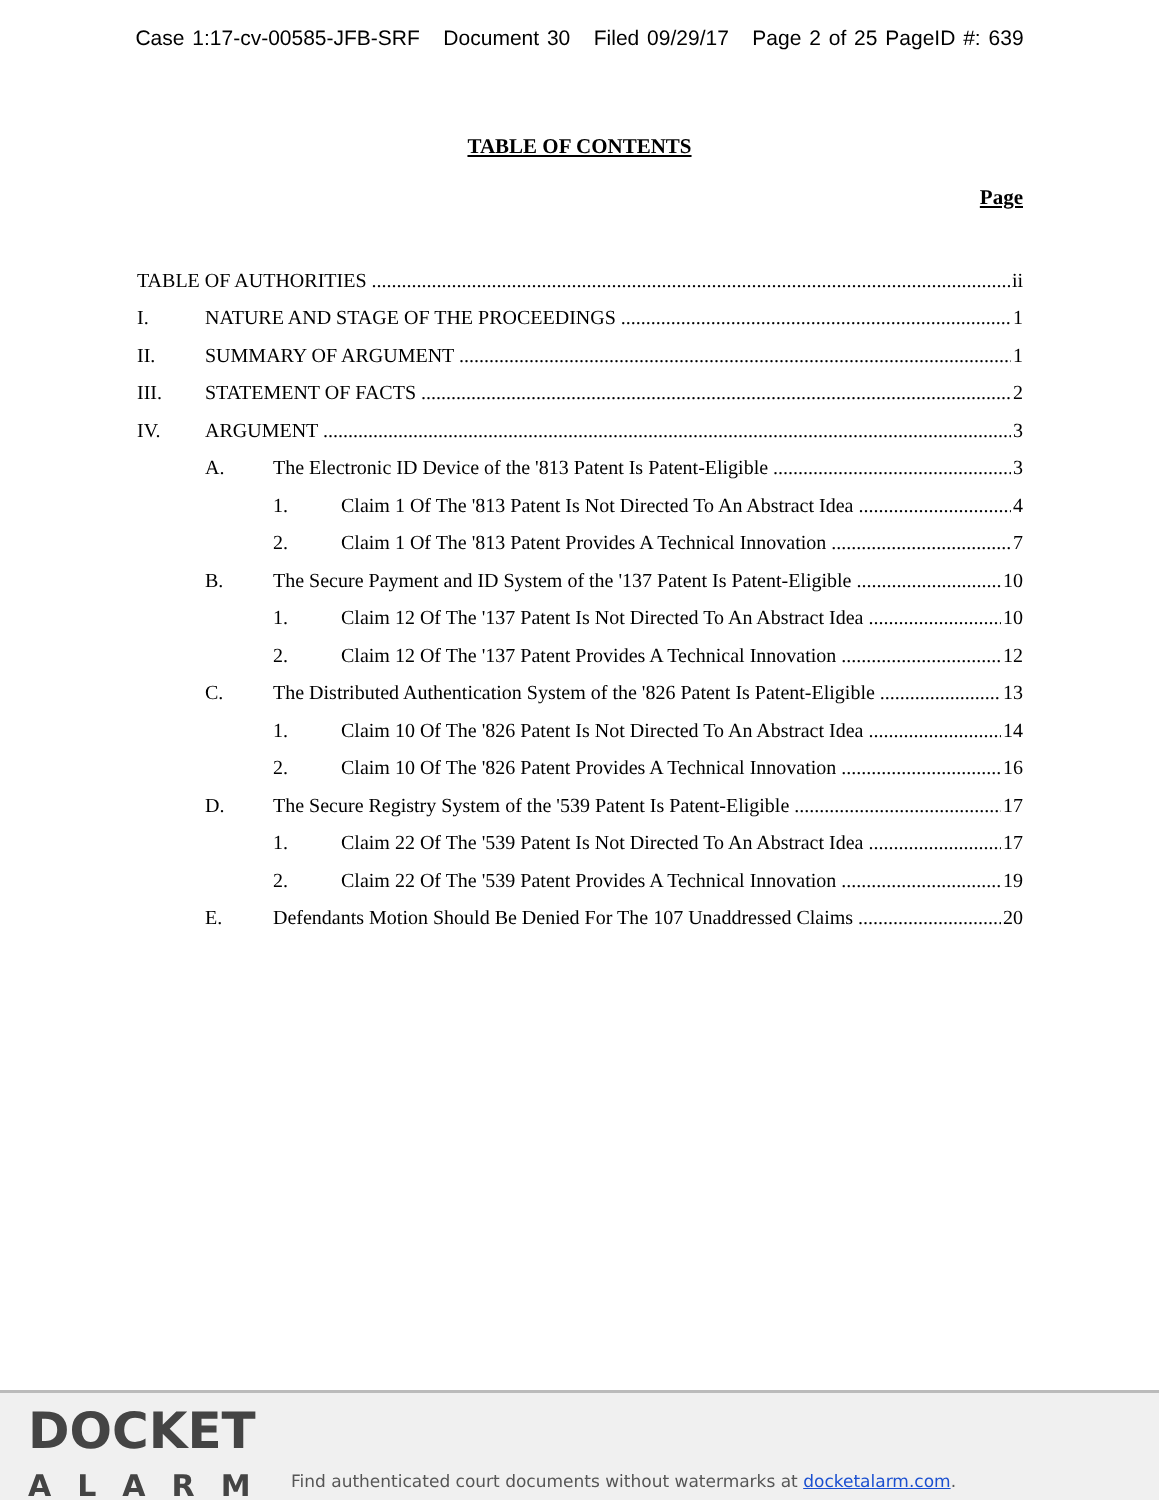Case 1:17-cv-00585-JFB-SRF Document 30 Filed 09/29/17 Page 2 of 25 PageID #: 639
TABLE OF CONTENTS
Page
TABLE OF AUTHORITIES ii
I. NATURE AND STAGE OF THE PROCEEDINGS 1
II. SUMMARY OF ARGUMENT 1
III. STATEMENT OF FACTS 2
IV. ARGUMENT 3
A. The Electronic ID Device of the '813 Patent Is Patent-Eligible 3
1. Claim 1 Of The '813 Patent Is Not Directed To An Abstract Idea 4
2. Claim 1 Of The '813 Patent Provides A Technical Innovation 7
B. The Secure Payment and ID System of the '137 Patent Is Patent-Eligible 10
1. Claim 12 Of The '137 Patent Is Not Directed To An Abstract Idea 10
2. Claim 12 Of The '137 Patent Provides A Technical Innovation 12
C. The Distributed Authentication System of the '826 Patent Is Patent-Eligible 13
1. Claim 10 Of The '826 Patent Is Not Directed To An Abstract Idea 14
2. Claim 10 Of The '826 Patent Provides A Technical Innovation 16
D. The Secure Registry System of the '539 Patent Is Patent-Eligible 17
1. Claim 22 Of The '539 Patent Is Not Directed To An Abstract Idea 17
2. Claim 22 Of The '539 Patent Provides A Technical Innovation 19
E. Defendants Motion Should Be Denied For The 107 Unaddressed Claims 20
DOCKET
ALARM
Find authenticated court documents without watermarks at docketalarm.com.